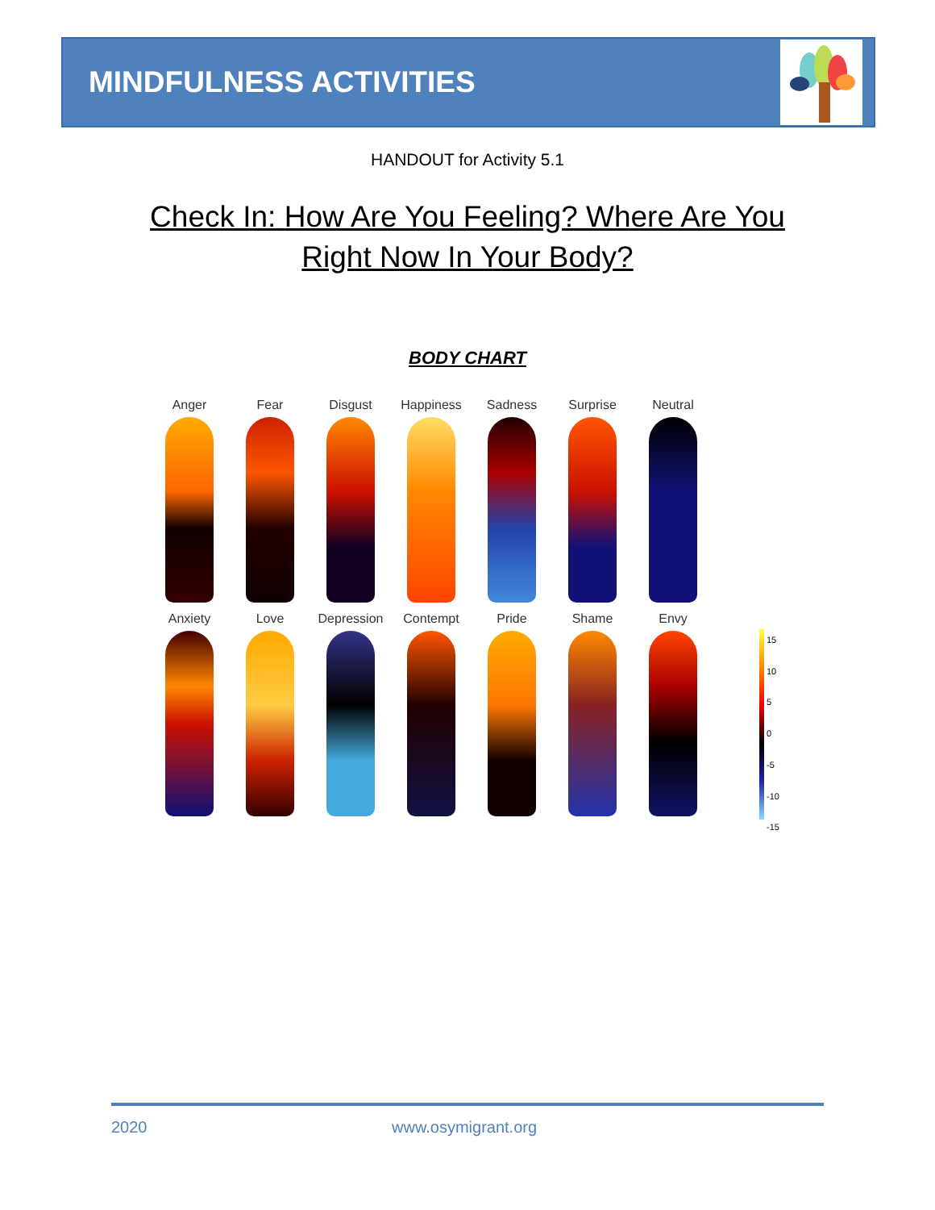MINDFULNESS ACTIVITIES
HANDOUT for Activity 5.1
Check In: How Are You Feeling? Where Are You
Right Now In Your Body?
BODY CHART
Anger
Fear
Disgust
Happiness
Sadness
Surprise
Neutral
Anxiety
Love
Depression
Contempt
Pride
Shame
Envy
15
10
5
0
-5
-10
-15
2020 www.osymigrant.org